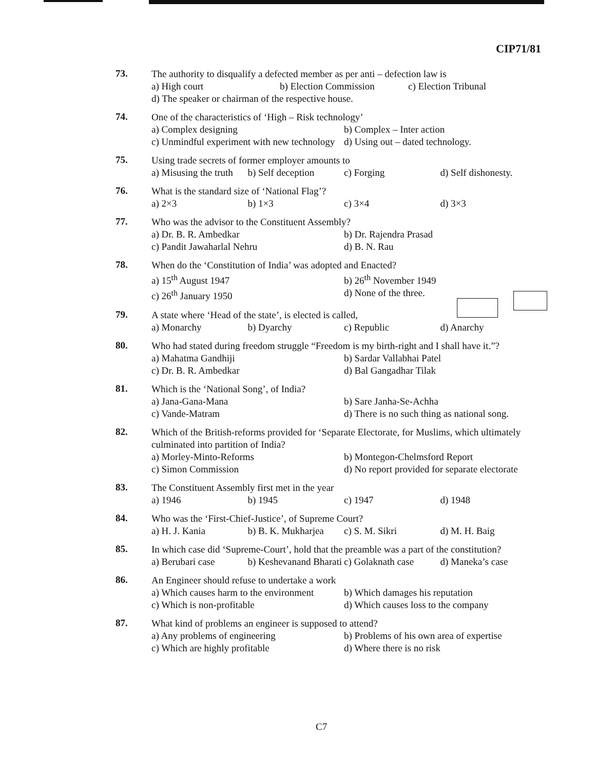CIP71/81
73.
The authority to disqualify a defected member as per anti – defection law is
a) High court b) Election Commission c) Election Tribunal
d) The speaker or chairman of the respective house.
74.
One of the characteristics of ‘High – Risk technology’
a) Complex designing b) Complex – Inter action
c) Unmindful experiment with new technology d) Using out – dated technology.
75.
Using trade secrets of former employer amounts to
a) Misusing the truth b) Self deception c) Forging d) Self dishonesty.
76.
What is the standard size of ‘National Flag’?
a) 2×3 b) 1×3 c) 3×4 d) 3×3
77.
Who was the advisor to the Constituent Assembly?
a) Dr. B. R. Ambedkar b) Dr. Rajendra Prasad
c) Pandit Jawaharlal Nehru d) B. N. Rau
78.
When do the ‘Constitution of India’ was adopted and Enacted?
a) 15<sup>th</sup> August 1947 b) 26<sup>th</sup> November 1949
c) 26<sup>th</sup> January 1950 d) None of the three.
79.
A state where ‘Head of the state’, is elected is called,
a) Monarchy b) Dyarchy c) Republic d) Anarchy
80.
Who had stated during freedom struggle “Freedom is my birth-right and I shall have it.”?
a) Mahatma Gandhiji b) Sardar Vallabhai Patel
c) Dr. B. R. Ambedkar d) Bal Gangadhar Tilak
81.
Which is the ‘National Song’, of India?
a) Jana-Gana-Mana b) Sare Janha-Se-Achha
c) Vande-Matram d) There is no such thing as national song.
82.
Which of the British-reforms provided for ‘Separate Electorate, for Muslims, which ultimately culminated into partition of India?
a) Morley-Minto-Reforms b) Montegon-Chelmsford Report
c) Simon Commission d) No report provided for separate electorate
83.
The Constituent Assembly first met in the year
a) 1946 b) 1945 c) 1947 d) 1948
84.
Who was the ‘First-Chief-Justice’, of Supreme Court?
a) H. J. Kania b) B. K. Mukharjea c) S. M. Sikri d) M. H. Baig
85.
In which case did ‘Supreme-Court’, hold that the preamble was a part of the constitution?
a) Berubari case b) Keshevanand Bharati c) Golaknath case d) Maneka’s case
86.
An Engineer should refuse to undertake a work
a) Which causes harm to the environment b) Which damages his reputation
c) Which is non-profitable d) Which causes loss to the company
87.
What kind of problems an engineer is supposed to attend?
a) Any problems of engineering b) Problems of his own area of expertise
c) Which are highly profitable d) Where there is no risk
C7